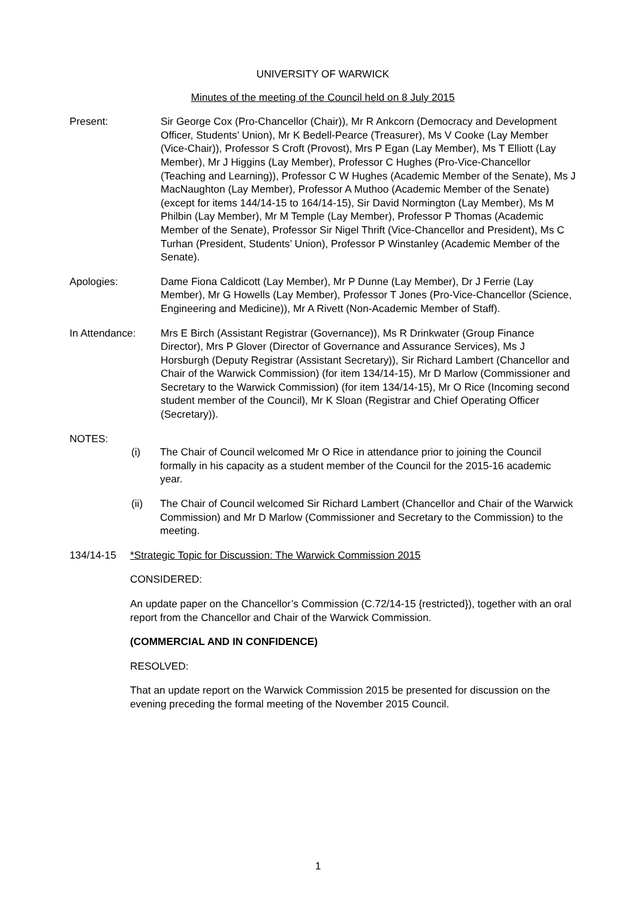UNIVERSITY OF WARWICK
Minutes of the meeting of the Council held on 8 July 2015
Present: Sir George Cox (Pro-Chancellor (Chair)), Mr R Ankcorn (Democracy and Development Officer, Students’ Union), Mr K Bedell-Pearce (Treasurer), Ms V Cooke (Lay Member (Vice-Chair)), Professor S Croft (Provost), Mrs P Egan (Lay Member), Ms T Elliott (Lay Member), Mr J Higgins (Lay Member), Professor C Hughes (Pro-Vice-Chancellor (Teaching and Learning)), Professor C W Hughes (Academic Member of the Senate), Ms J MacNaughton (Lay Member), Professor A Muthoo (Academic Member of the Senate) (except for items 144/14-15 to 164/14-15), Sir David Normington (Lay Member), Ms M Philbin (Lay Member), Mr M Temple (Lay Member), Professor P Thomas (Academic Member of the Senate), Professor Sir Nigel Thrift (Vice-Chancellor and President), Ms C Turhan (President, Students’ Union), Professor P Winstanley (Academic Member of the Senate).
Apologies: Dame Fiona Caldicott (Lay Member), Mr P Dunne (Lay Member), Dr J Ferrie (Lay Member), Mr G Howells (Lay Member), Professor T Jones (Pro-Vice-Chancellor (Science, Engineering and Medicine)), Mr A Rivett (Non-Academic Member of Staff).
In Attendance: Mrs E Birch (Assistant Registrar (Governance)), Ms R Drinkwater (Group Finance Director), Mrs P Glover (Director of Governance and Assurance Services), Ms J Horsburgh (Deputy Registrar (Assistant Secretary)), Sir Richard Lambert (Chancellor and Chair of the Warwick Commission) (for item 134/14-15), Mr D Marlow (Commissioner and Secretary to the Warwick Commission) (for item 134/14-15), Mr O Rice (Incoming second student member of the Council), Mr K Sloan (Registrar and Chief Operating Officer (Secretary)).
NOTES:
(i) The Chair of Council welcomed Mr O Rice in attendance prior to joining the Council formally in his capacity as a student member of the Council for the 2015-16 academic year.
(ii) The Chair of Council welcomed Sir Richard Lambert (Chancellor and Chair of the Warwick Commission) and Mr D Marlow (Commissioner and Secretary to the Commission) to the meeting.
134/14-15 *Strategic Topic for Discussion: The Warwick Commission 2015
CONSIDERED:
An update paper on the Chancellor’s Commission (C.72/14-15 {restricted}), together with an oral report from the Chancellor and Chair of the Warwick Commission.
(COMMERCIAL AND IN CONFIDENCE)
RESOLVED:
That an update report on the Warwick Commission 2015 be presented for discussion on the evening preceding the formal meeting of the November 2015 Council.
1